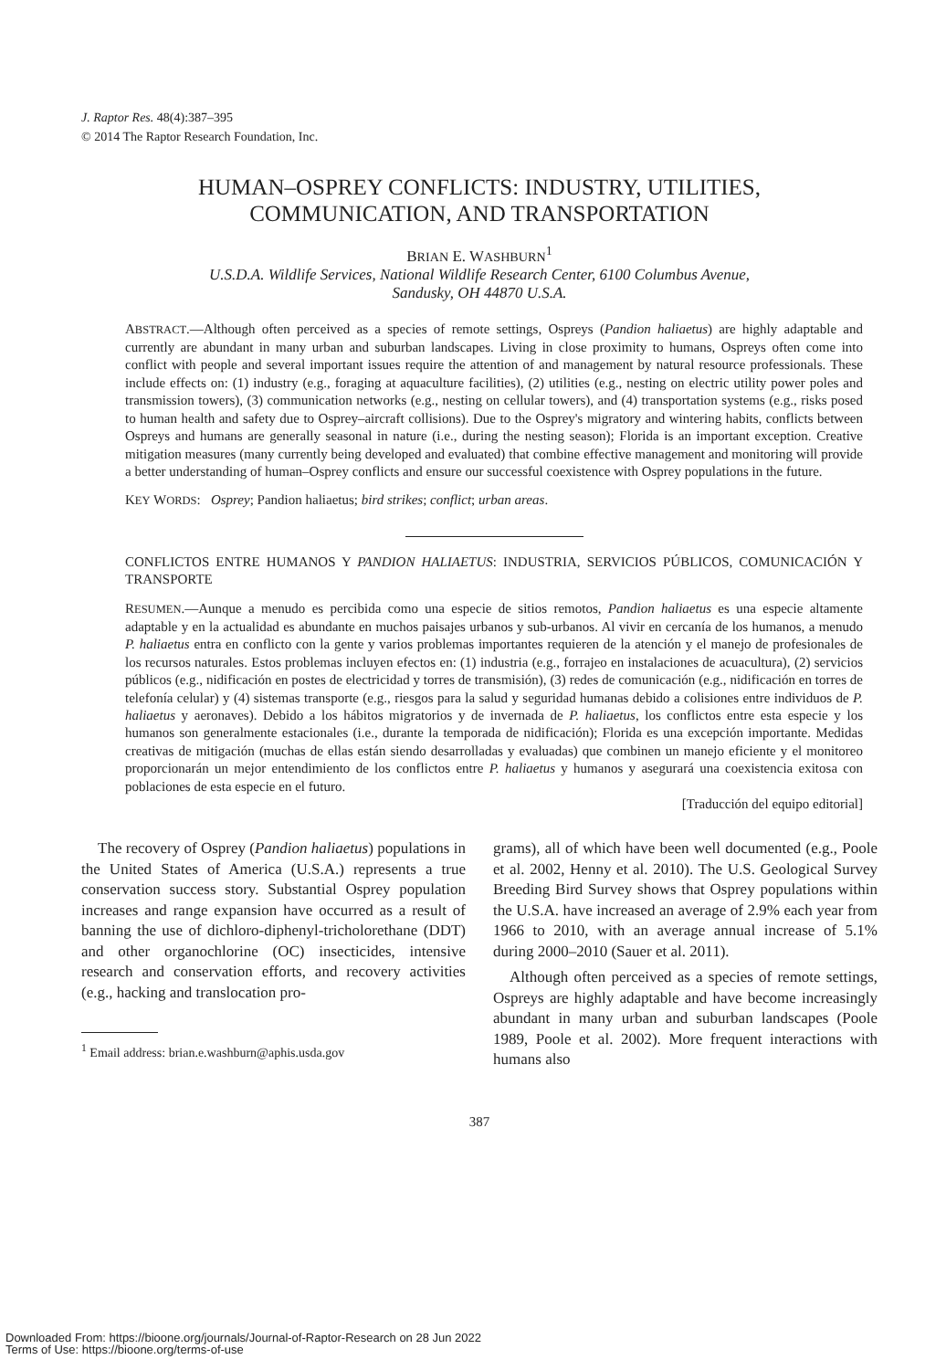J. Raptor Res. 48(4):387–395
© 2014 The Raptor Research Foundation, Inc.
HUMAN–OSPREY CONFLICTS: INDUSTRY, UTILITIES,
COMMUNICATION, AND TRANSPORTATION
BRIAN E. WASHBURN<sup>1</sup>
U.S.D.A. Wildlife Services, National Wildlife Research Center, 6100 Columbus Avenue,
Sandusky, OH 44870 U.S.A.
ABSTRACT.—Although often perceived as a species of remote settings, Ospreys (Pandion haliaetus) are highly adaptable and currently are abundant in many urban and suburban landscapes. Living in close proximity to humans, Ospreys often come into conflict with people and several important issues require the attention of and management by natural resource professionals. These include effects on: (1) industry (e.g., foraging at aquaculture facilities), (2) utilities (e.g., nesting on electric utility power poles and transmission towers), (3) communication networks (e.g., nesting on cellular towers), and (4) transportation systems (e.g., risks posed to human health and safety due to Osprey–aircraft collisions). Due to the Osprey's migratory and wintering habits, conflicts between Ospreys and humans are generally seasonal in nature (i.e., during the nesting season); Florida is an important exception. Creative mitigation measures (many currently being developed and evaluated) that combine effective management and monitoring will provide a better understanding of human–Osprey conflicts and ensure our successful coexistence with Osprey populations in the future.
KEY WORDS: Osprey; Pandion haliaetus; bird strikes; conflict; urban areas.
CONFLICTOS ENTRE HUMANOS Y PANDION HALIAETUS: INDUSTRIA, SERVICIOS PÚBLICOS, COMUNICACIÓN Y TRANSPORTE
RESUMEN.—Aunque a menudo es percibida como una especie de sitios remotos, Pandion haliaetus es una especie altamente adaptable y en la actualidad es abundante en muchos paisajes urbanos y sub-urbanos. Al vivir en cercanía de los humanos, a menudo P. haliaetus entra en conflicto con la gente y varios problemas importantes requieren de la atención y el manejo de profesionales de los recursos naturales. Estos problemas incluyen efectos en: (1) industria (e.g., forrajeo en instalaciones de acuacultura), (2) servicios públicos (e.g., nidificación en postes de electricidad y torres de transmisión), (3) redes de comunicación (e.g., nidificación en torres de telefonía celular) y (4) sistemas transporte (e.g., riesgos para la salud y seguridad humanas debido a colisiones entre individuos de P. haliaetus y aeronaves). Debido a los hábitos migratorios y de invernada de P. haliaetus, los conflictos entre esta especie y los humanos son generalmente estacionales (i.e., durante la temporada de nidificación); Florida es una excepción importante. Medidas creativas de mitigación (muchas de ellas están siendo desarrolladas y evaluadas) que combinen un manejo eficiente y el monitoreo proporcionarán un mejor entendimiento de los conflictos entre P. haliaetus y humanos y asegurará una coexistencia exitosa con poblaciones de esta especie en el futuro.
[Traducción del equipo editorial]
The recovery of Osprey (Pandion haliaetus) populations in the United States of America (U.S.A.) represents a true conservation success story. Substantial Osprey population increases and range expansion have occurred as a result of banning the use of dichloro-diphenyl-tricholorethane (DDT) and other organochlorine (OC) insecticides, intensive research and conservation efforts, and recovery activities (e.g., hacking and translocation pro-
<sup>1</sup> Email address: brian.e.washburn@aphis.usda.gov
grams), all of which have been well documented (e.g., Poole et al. 2002, Henny et al. 2010). The U.S. Geological Survey Breeding Bird Survey shows that Osprey populations within the U.S.A. have increased an average of 2.9% each year from 1966 to 2010, with an average annual increase of 5.1% during 2000–2010 (Sauer et al. 2011).
Although often perceived as a species of remote settings, Ospreys are highly adaptable and have become increasingly abundant in many urban and suburban landscapes (Poole 1989, Poole et al. 2002). More frequent interactions with humans also
387
Downloaded From: https://bioone.org/journals/Journal-of-Raptor-Research on 28 Jun 2022
Terms of Use: https://bioone.org/terms-of-use